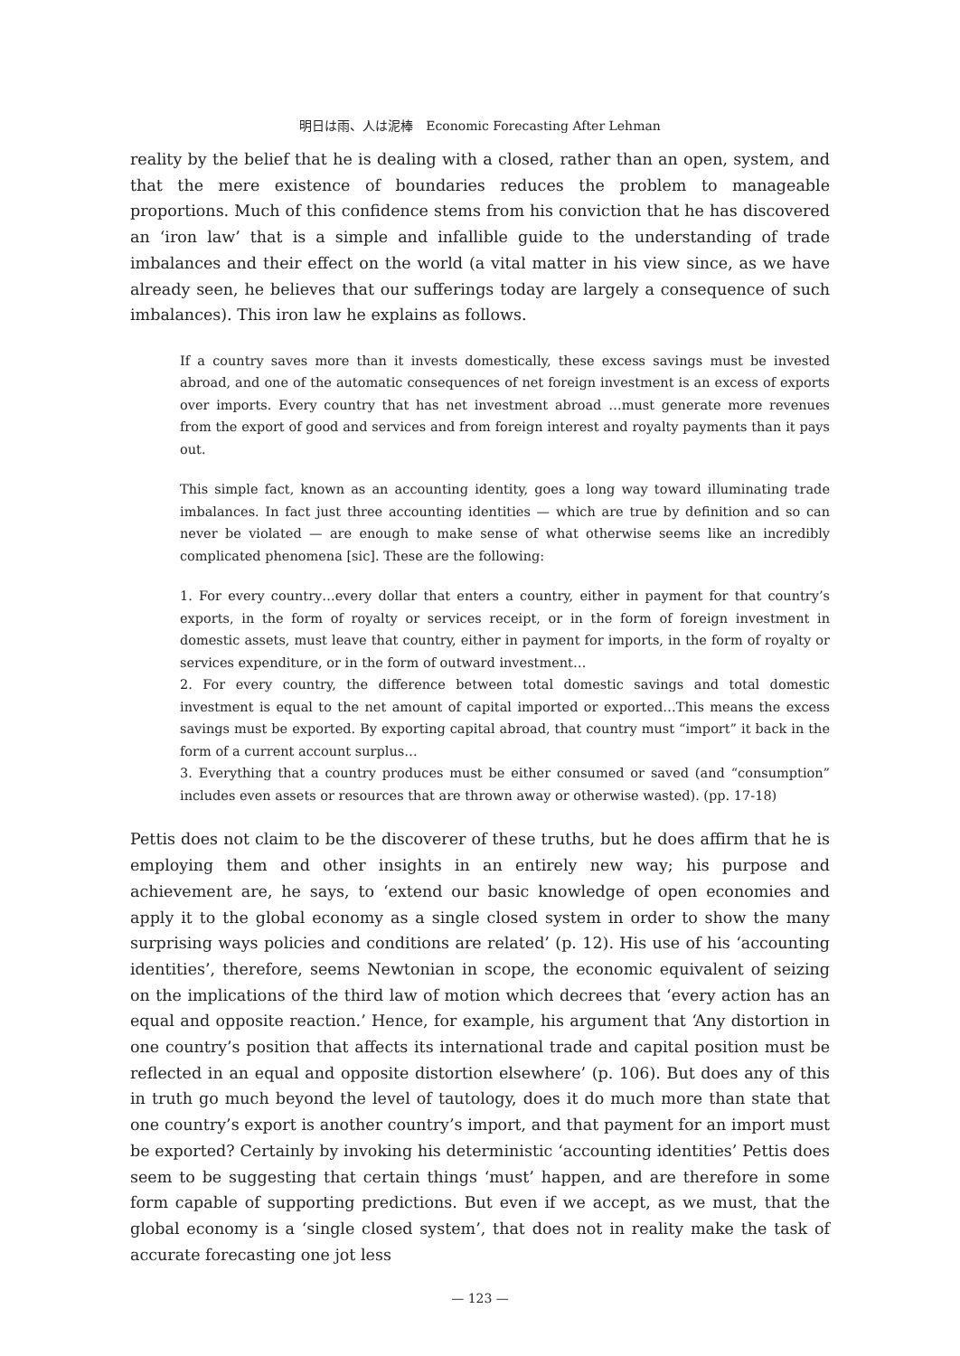明日は雨、人は泥棒　Economic Forecasting After Lehman
reality by the belief that he is dealing with a closed, rather than an open, system, and that the mere existence of boundaries reduces the problem to manageable proportions. Much of this confidence stems from his conviction that he has discovered an ‘iron law’ that is a simple and infallible guide to the understanding of trade imbalances and their effect on the world (a vital matter in his view since, as we have already seen, he believes that our sufferings today are largely a consequence of such imbalances). This iron law he explains as follows.
If a country saves more than it invests domestically, these excess savings must be invested abroad, and one of the automatic consequences of net foreign investment is an excess of exports over imports. Every country that has net investment abroad …must generate more revenues from the export of good and services and from foreign interest and royalty payments than it pays out.
This simple fact, known as an accounting identity, goes a long way toward illuminating trade imbalances. In fact just three accounting identities — which are true by definition and so can never be violated — are enough to make sense of what otherwise seems like an incredibly complicated phenomena [sic]. These are the following:
1. For every country…every dollar that enters a country, either in payment for that country’s exports, in the form of royalty or services receipt, or in the form of foreign investment in domestic assets, must leave that country, either in payment for imports, in the form of royalty or services expenditure, or in the form of outward investment…
2. For every country, the difference between total domestic savings and total domestic investment is equal to the net amount of capital imported or exported…This means the excess savings must be exported. By exporting capital abroad, that country must “import” it back in the form of a current account surplus…
3. Everything that a country produces must be either consumed or saved (and “consumption” includes even assets or resources that are thrown away or otherwise wasted). (pp. 17-18)
Pettis does not claim to be the discoverer of these truths, but he does affirm that he is employing them and other insights in an entirely new way; his purpose and achievement are, he says, to ‘extend our basic knowledge of open economies and apply it to the global economy as a single closed system in order to show the many surprising ways policies and conditions are related’ (p. 12). His use of his ‘accounting identities’, therefore, seems Newtonian in scope, the economic equivalent of seizing on the implications of the third law of motion which decrees that ‘every action has an equal and opposite reaction.’ Hence, for example, his argument that ‘Any distortion in one country’s position that affects its international trade and capital position must be reflected in an equal and opposite distortion elsewhere’ (p. 106). But does any of this in truth go much beyond the level of tautology, does it do much more than state that one country’s export is another country’s import, and that payment for an import must be exported? Certainly by invoking his deterministic ‘accounting identities’ Pettis does seem to be suggesting that certain things ‘must’ happen, and are therefore in some form capable of supporting predictions. But even if we accept, as we must, that the global economy is a ‘single closed system’, that does not in reality make the task of accurate forecasting one jot less
— 123 —